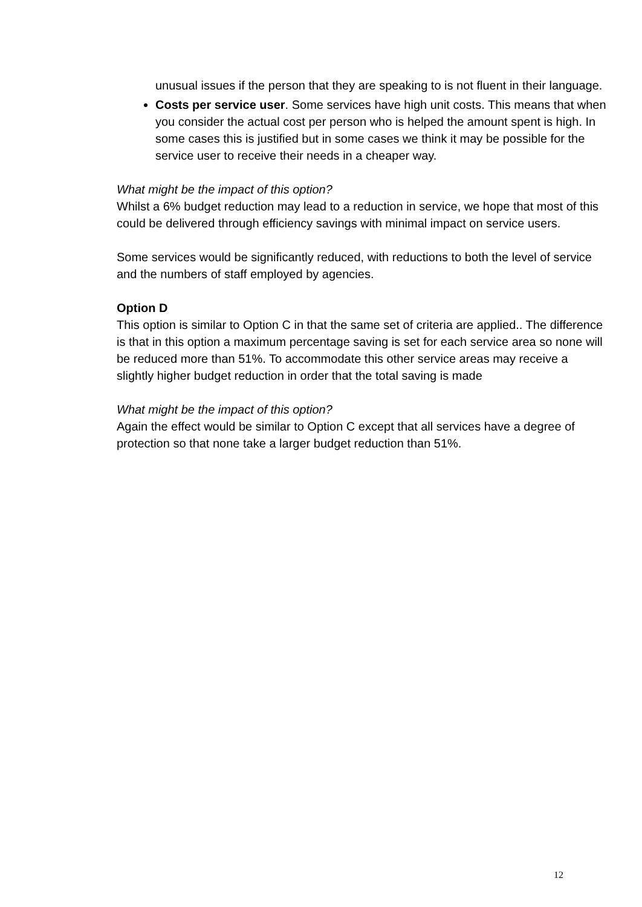unusual issues if the person that they are speaking to is not fluent in their language.
Costs per service user. Some services have high unit costs. This means that when you consider the actual cost per person who is helped the amount spent is high. In some cases this is justified but in some cases we think it may be possible for the service user to receive their needs in a cheaper way.
What might be the impact of this option?
Whilst a 6% budget reduction may lead to a reduction in service, we hope that most of this could be delivered through efficiency savings with minimal impact on service users.
Some services would be significantly reduced, with reductions to both the level of service and the numbers of staff employed by agencies.
Option D
This option is similar to Option C in that the same set of criteria are applied.. The difference is that in this option a maximum percentage saving is set for each service area so none will be reduced more than 51%. To accommodate this other service areas may receive a slightly higher budget reduction in order that the total saving is made
What might be the impact of this option?
Again the effect would be similar to Option C except that all services have a degree of protection so that none take a larger budget reduction than 51%.
12